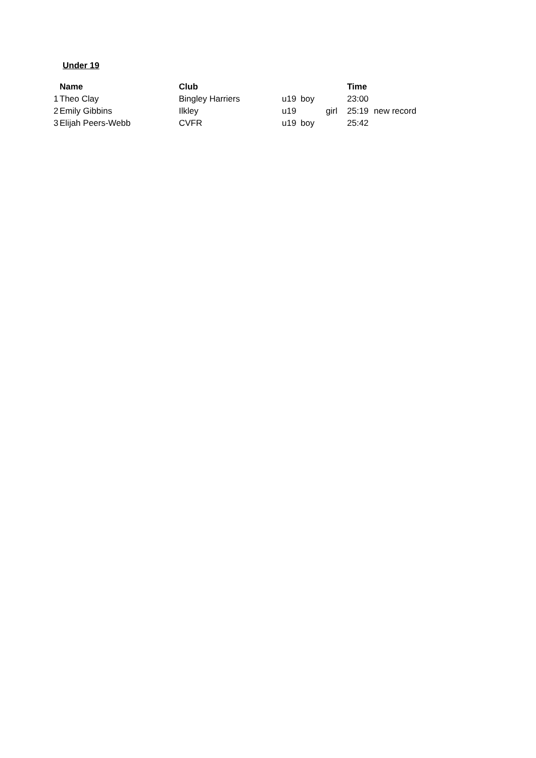Under 19
| | Name | Club | | | | Time | |
| --- | --- | --- | --- | --- | --- | --- | --- |
| 1 | Theo Clay | Bingley Harriers | u19 | boy | | 23:00 | |
| 2 | Emily Gibbins | Ilkley | u19 | | girl | 25:19 | new record |
| 3 | Elijah Peers-Webb | CVFR | u19 | boy | | 25:42 | |